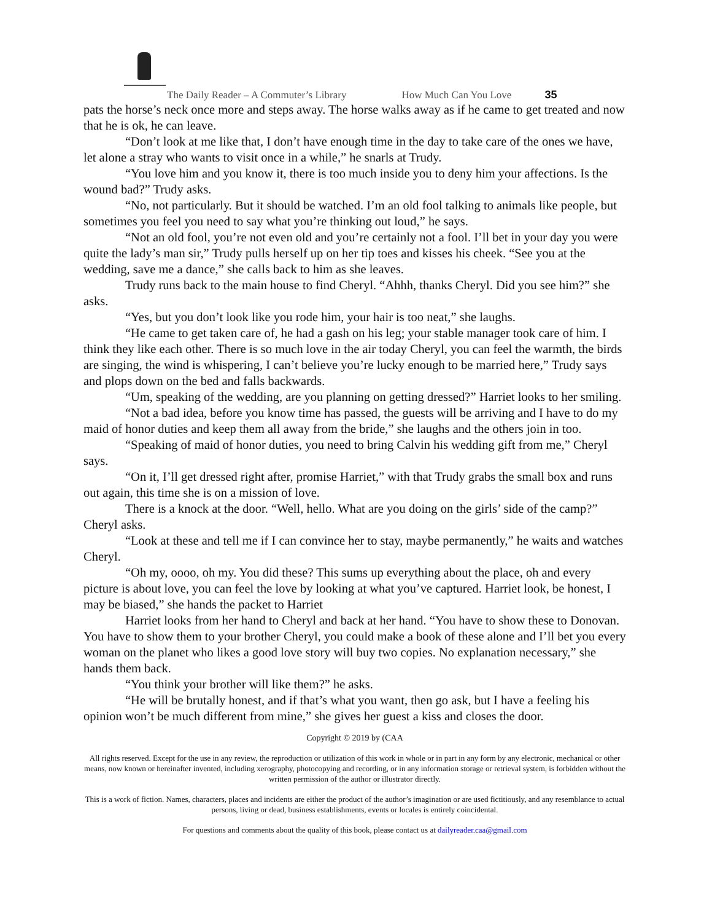The Daily Reader – A Commuter’s Library How Much Can You Love 35
pats the horse’s neck once more and steps away. The horse walks away as if he came to get treated and now that he is ok, he can leave.
“Don’t look at me like that, I don’t have enough time in the day to take care of the ones we have, let alone a stray who wants to visit once in a while,” he snarls at Trudy.
“You love him and you know it, there is too much inside you to deny him your affections. Is the wound bad?” Trudy asks.
“No, not particularly. But it should be watched. I’m an old fool talking to animals like people, but sometimes you feel you need to say what you’re thinking out loud,” he says.
“Not an old fool, you’re not even old and you’re certainly not a fool. I’ll bet in your day you were quite the lady’s man sir,” Trudy pulls herself up on her tip toes and kisses his cheek. “See you at the wedding, save me a dance,” she calls back to him as she leaves.
Trudy runs back to the main house to find Cheryl. “Ahhh, thanks Cheryl. Did you see him?” she asks.
“Yes, but you don’t look like you rode him, your hair is too neat,” she laughs.
“He came to get taken care of, he had a gash on his leg; your stable manager took care of him. I think they like each other. There is so much love in the air today Cheryl, you can feel the warmth, the birds are singing, the wind is whispering, I can’t believe you’re lucky enough to be married here,” Trudy says and plops down on the bed and falls backwards.
“Um, speaking of the wedding, are you planning on getting dressed?” Harriet looks to her smiling.
“Not a bad idea, before you know time has passed, the guests will be arriving and I have to do my maid of honor duties and keep them all away from the bride,” she laughs and the others join in too.
“Speaking of maid of honor duties, you need to bring Calvin his wedding gift from me,” Cheryl says.
“On it, I’ll get dressed right after, promise Harriet,” with that Trudy grabs the small box and runs out again, this time she is on a mission of love.
There is a knock at the door. “Well, hello. What are you doing on the girls’ side of the camp?” Cheryl asks.
“Look at these and tell me if I can convince her to stay, maybe permanently,” he waits and watches Cheryl.
“Oh my, oooo, oh my. You did these? This sums up everything about the place, oh and every picture is about love, you can feel the love by looking at what you’ve captured. Harriet look, be honest, I may be biased,” she hands the packet to Harriet
Harriet looks from her hand to Cheryl and back at her hand. “You have to show these to Donovan. You have to show them to your brother Cheryl, you could make a book of these alone and I’ll bet you every woman on the planet who likes a good love story will buy two copies. No explanation necessary,” she hands them back.
“You think your brother will like them?” he asks.
“He will be brutally honest, and if that’s what you want, then go ask, but I have a feeling his opinion won’t be much different from mine,” she gives her guest a kiss and closes the door.
Copyright © 2019 by (CAA
All rights reserved. Except for the use in any review, the reproduction or utilization of this work in whole or in part in any form by any electronic, mechanical or other means, now known or hereinafter invented, including xerography, photocopying and recording, or in any information storage or retrieval system, is forbidden without the written permission of the author or illustrator directly.
This is a work of fiction. Names, characters, places and incidents are either the product of the author’s imagination or are used fictitiously, and any resemblance to actual persons, living or dead, business establishments, events or locales is entirely coincidental.
For questions and comments about the quality of this book, please contact us at dailyreader.caa@gmail.com